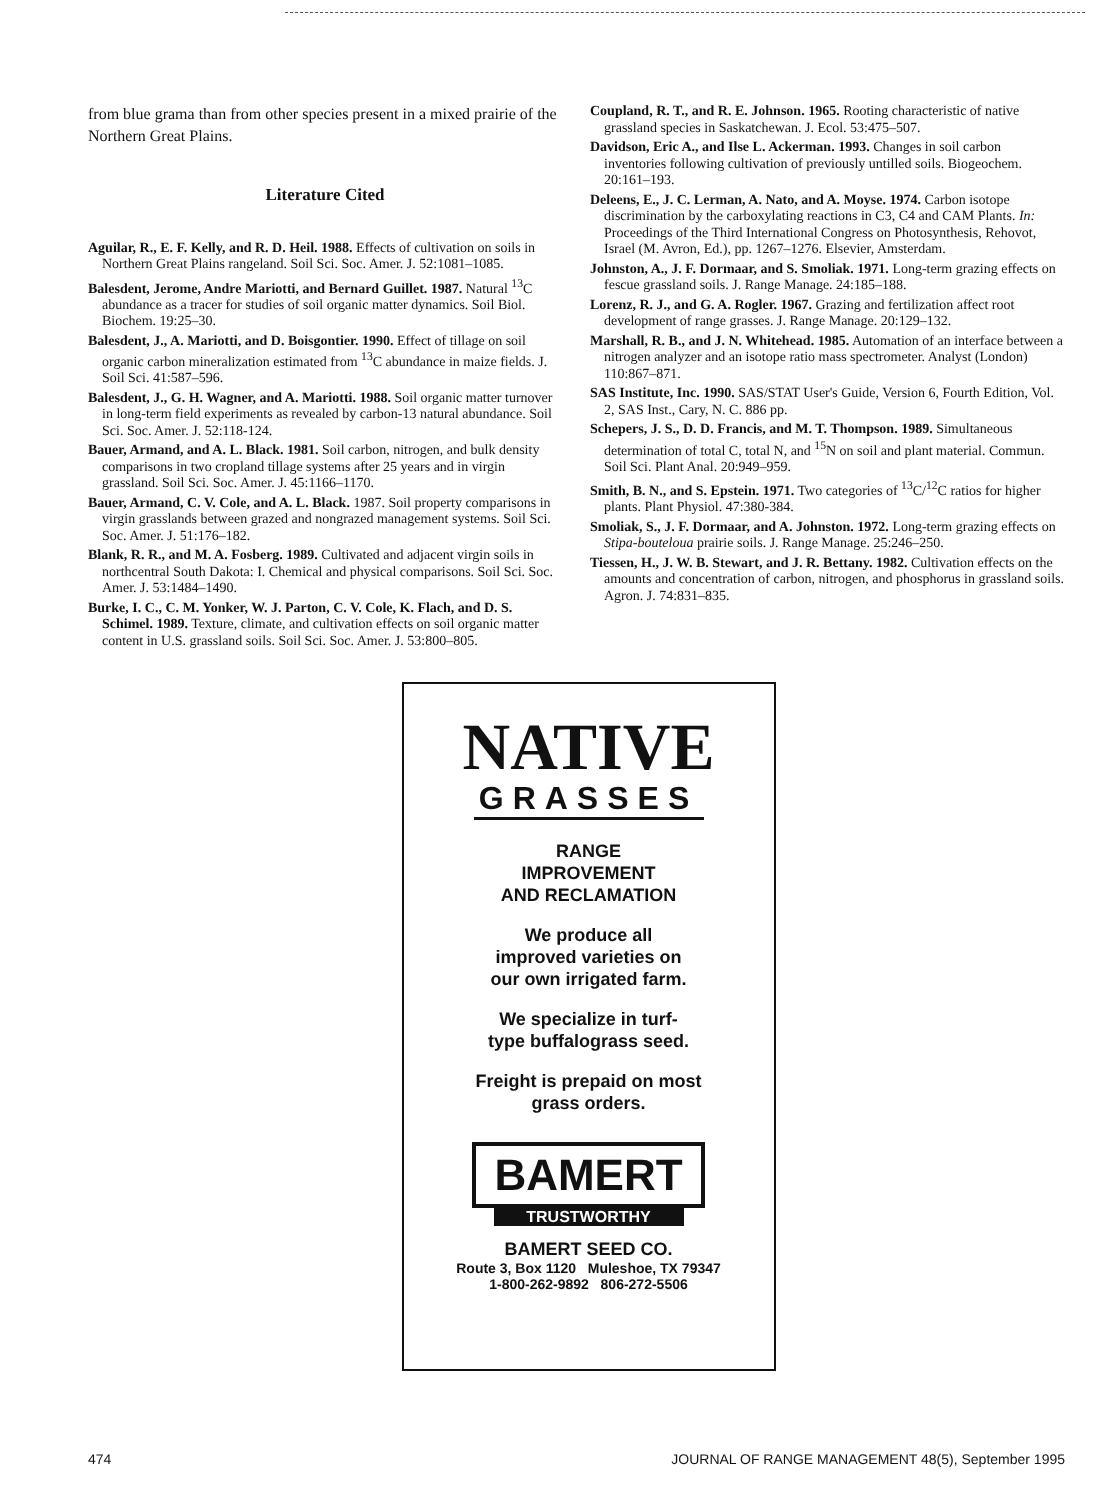from blue grama than from other species present in a mixed prairie of the Northern Great Plains.
Literature Cited
Aguilar, R., E. F. Kelly, and R. D. Heil. 1988. Effects of cultivation on soils in Northern Great Plains rangeland. Soil Sci. Soc. Amer. J. 52:1081–1085.
Balesdent, Jerome, Andre Mariotti, and Bernard Guillet. 1987. Natural <sup>13</sup>C abundance as a tracer for studies of soil organic matter dynamics. Soil Biol. Biochem. 19:25–30.
Balesdent, J., A. Mariotti, and D. Boisgontier. 1990. Effect of tillage on soil organic carbon mineralization estimated from <sup>13</sup>C abundance in maize fields. J. Soil Sci. 41:587–596.
Balesdent, J., G. H. Wagner, and A. Mariotti. 1988. Soil organic matter turnover in long-term field experiments as revealed by carbon-13 natural abundance. Soil Sci. Soc. Amer. J. 52:118-124.
Bauer, Armand, and A. L. Black. 1981. Soil carbon, nitrogen, and bulk density comparisons in two cropland tillage systems after 25 years and in virgin grassland. Soil Sci. Soc. Amer. J. 45:1166–1170.
Bauer, Armand, C. V. Cole, and A. L. Black. 1987. Soil property comparisons in virgin grasslands between grazed and nongrazed management systems. Soil Sci. Soc. Amer. J. 51:176–182.
Blank, R. R., and M. A. Fosberg. 1989. Cultivated and adjacent virgin soils in northcentral South Dakota: I. Chemical and physical comparisons. Soil Sci. Soc. Amer. J. 53:1484–1490.
Burke, I. C., C. M. Yonker, W. J. Parton, C. V. Cole, K. Flach, and D. S. Schimel. 1989. Texture, climate, and cultivation effects on soil organic matter content in U.S. grassland soils. Soil Sci. Soc. Amer. J. 53:800–805.
Coupland, R. T., and R. E. Johnson. 1965. Rooting characteristic of native grassland species in Saskatchewan. J. Ecol. 53:475–507.
Davidson, Eric A., and Ilse L. Ackerman. 1993. Changes in soil carbon inventories following cultivation of previously untilled soils. Biogeochem. 20:161–193.
Deleens, E., J. C. Lerman, A. Nato, and A. Moyse. 1974. Carbon isotope discrimination by the carboxylating reactions in C3, C4 and CAM Plants. In: Proceedings of the Third International Congress on Photosynthesis, Rehovot, Israel (M. Avron, Ed.), pp. 1267–1276. Elsevier, Amsterdam.
Johnston, A., J. F. Dormaar, and S. Smoliak. 1971. Long-term grazing effects on fescue grassland soils. J. Range Manage. 24:185–188.
Lorenz, R. J., and G. A. Rogler. 1967. Grazing and fertilization affect root development of range grasses. J. Range Manage. 20:129–132.
Marshall, R. B., and J. N. Whitehead. 1985. Automation of an interface between a nitrogen analyzer and an isotope ratio mass spectrometer. Analyst (London) 110:867–871.
SAS Institute, Inc. 1990. SAS/STAT User's Guide, Version 6, Fourth Edition, Vol. 2, SAS Inst., Cary, N. C. 886 pp.
Schepers, J. S., D. D. Francis, and M. T. Thompson. 1989. Simultaneous determination of total C, total N, and <sup>15</sup>N on soil and plant material. Commun. Soil Sci. Plant Anal. 20:949–959.
Smith, B. N., and S. Epstein. 1971. Two categories of <sup>13</sup>C/<sup>12</sup>C ratios for higher plants. Plant Physiol. 47:380-384.
Smoliak, S., J. F. Dormaar, and A. Johnston. 1972. Long-term grazing effects on Stipa-bouteloua prairie soils. J. Range Manage. 25:246–250.
Tiessen, H., J. W. B. Stewart, and J. R. Bettany. 1982. Cultivation effects on the amounts and concentration of carbon, nitrogen, and phosphorus in grassland soils. Agron. J. 74:831–835.
NATIVE
GRASSES
RANGE
IMPROVEMENT
AND RECLAMATION
We produce all
improved varieties on
our own irrigated farm.
We specialize in turf-
type buffalograss seed.
Freight is prepaid on most
grass orders.
BAMERT
TRUSTWORTHY
BAMERT SEED CO.
Route 3, Box 1120 Muleshoe, TX 79347
1-800-262-9892 806-272-5506
474 JOURNAL OF RANGE MANAGEMENT 48(5), September 1995